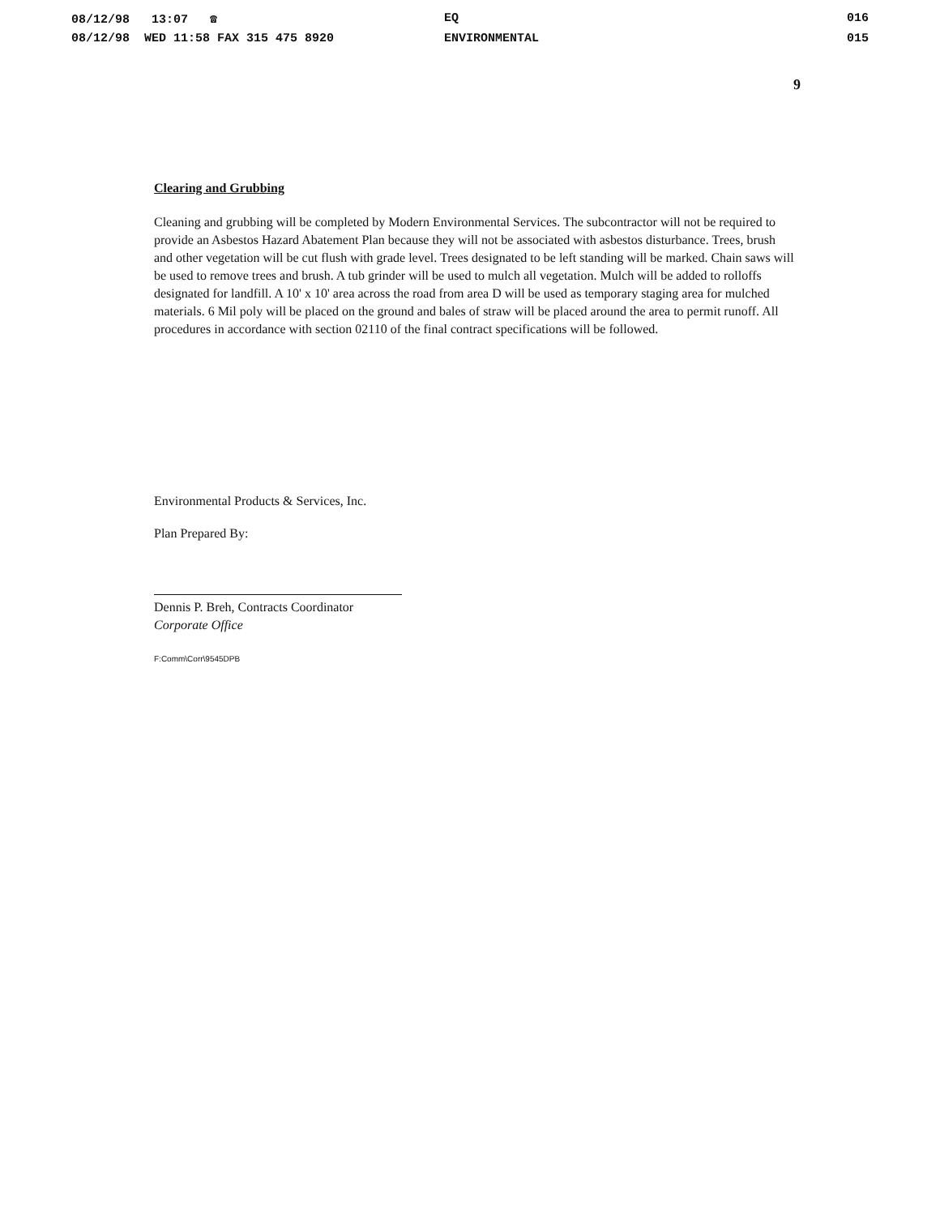08/12/98 13:07 ☎
EQ
016
08/12/98 WED 11:58 FAX 315 475 8920
ENVIRONMENTAL
015
9
Clearing and Grubbing
Cleaning and grubbing will be completed by Modern Environmental Services. The subcontractor will not be required to provide an Asbestos Hazard Abatement Plan because they will not be associated with asbestos disturbance. Trees, brush and other vegetation will be cut flush with grade level. Trees designated to be left standing will be marked. Chain saws will be used to remove trees and brush. A tub grinder will be used to mulch all vegetation. Mulch will be added to rolloffs designated for landfill. A 10' x 10' area across the road from area D will be used as temporary staging area for mulched materials. 6 Mil poly will be placed on the ground and bales of straw will be placed around the area to permit runoff. All procedures in accordance with section 02110 of the final contract specifications will be followed.
Environmental Products & Services, Inc.
Plan Prepared By:
Dennis P. Breh, Contracts Coordinator
Corporate Office
F:Comm\Corr\9545DPB